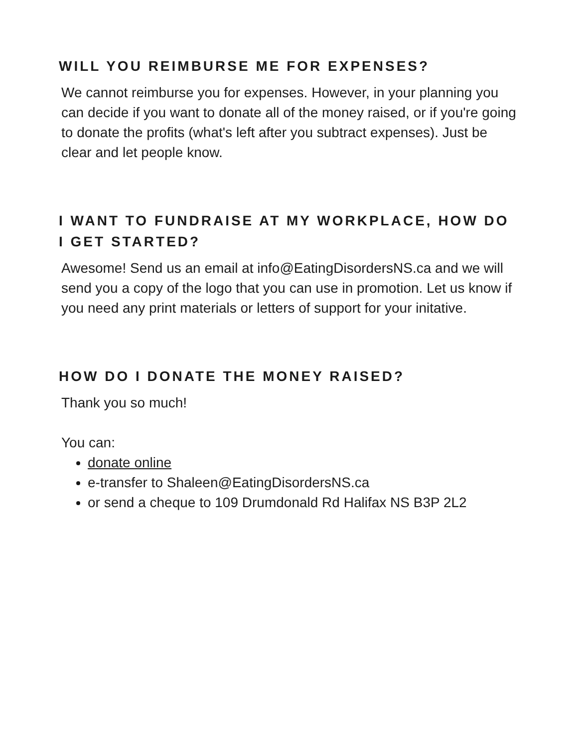WILL YOU REIMBURSE ME FOR EXPENSES?
We cannot reimburse you for expenses. However, in your planning you can decide if you want to donate all of the money raised, or if you're going to donate the profits (what's left after you subtract expenses). Just be clear and let people know.
I WANT TO FUNDRAISE AT MY WORKPLACE, HOW DO I GET STARTED?
Awesome! Send us an email at info@EatingDisordersNS.ca and we will send you a copy of the logo that you can use in promotion. Let us know if you need any print materials or letters of support for your initative.
HOW DO I DONATE THE MONEY RAISED?
Thank you so much!
You can:
donate online
e-transfer to Shaleen@EatingDisordersNS.ca
or send a cheque to 109 Drumdonald Rd Halifax NS B3P 2L2